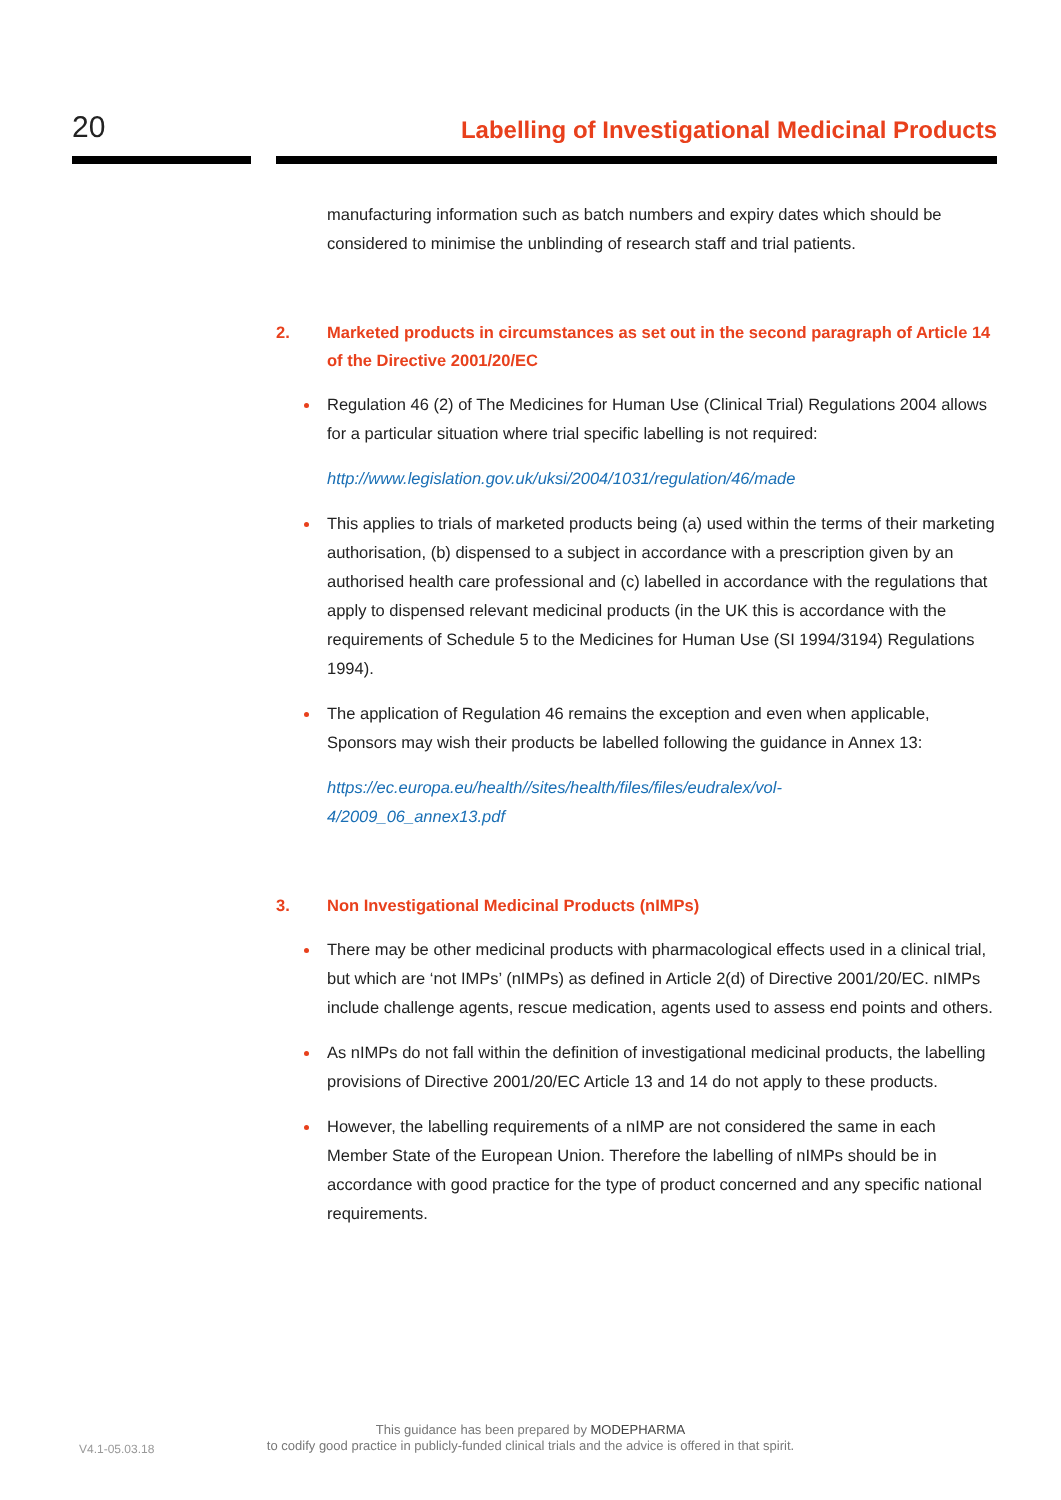20
Labelling of Investigational Medicinal Products
manufacturing information such as batch numbers and expiry dates which should be considered to minimise the unblinding of research staff and trial patients.
2. Marketed products in circumstances as set out in the second paragraph of Article 14 of the Directive 2001/20/EC
Regulation 46 (2) of The Medicines for Human Use (Clinical Trial) Regulations 2004 allows for a particular situation where trial specific labelling is not required:
http://www.legislation.gov.uk/uksi/2004/1031/regulation/46/made
This applies to trials of marketed products being (a) used within the terms of their marketing authorisation, (b) dispensed to a subject in accordance with a prescription given by an authorised health care professional and (c) labelled in accordance with the regulations that apply to dispensed relevant medicinal products (in the UK this is accordance with the requirements of Schedule 5 to the Medicines for Human Use (SI 1994/3194) Regulations 1994).
The application of Regulation 46 remains the exception and even when applicable, Sponsors may wish their products be labelled following the guidance in Annex 13:
https://ec.europa.eu/health//sites/health/files/files/eudralex/vol-
4/2009_06_annex13.pdf
3. Non Investigational Medicinal Products (nIMPs)
There may be other medicinal products with pharmacological effects used in a clinical trial, but which are ‘not IMPs’ (nIMPs) as defined in Article 2(d) of Directive 2001/20/EC. nIMPs include challenge agents, rescue medication, agents used to assess end points and others.
As nIMPs do not fall within the definition of investigational medicinal products, the labelling provisions of Directive 2001/20/EC Article 13 and 14 do not apply to these products.
However, the labelling requirements of a nIMP are not considered the same in each Member State of the European Union. Therefore the labelling of nIMPs should be in accordance with good practice for the type of product concerned and any specific national requirements.
V4.1-05.03.18
This guidance has been prepared by MODEPHARMA
to codify good practice in publicly-funded clinical trials and the advice is offered in that spirit.